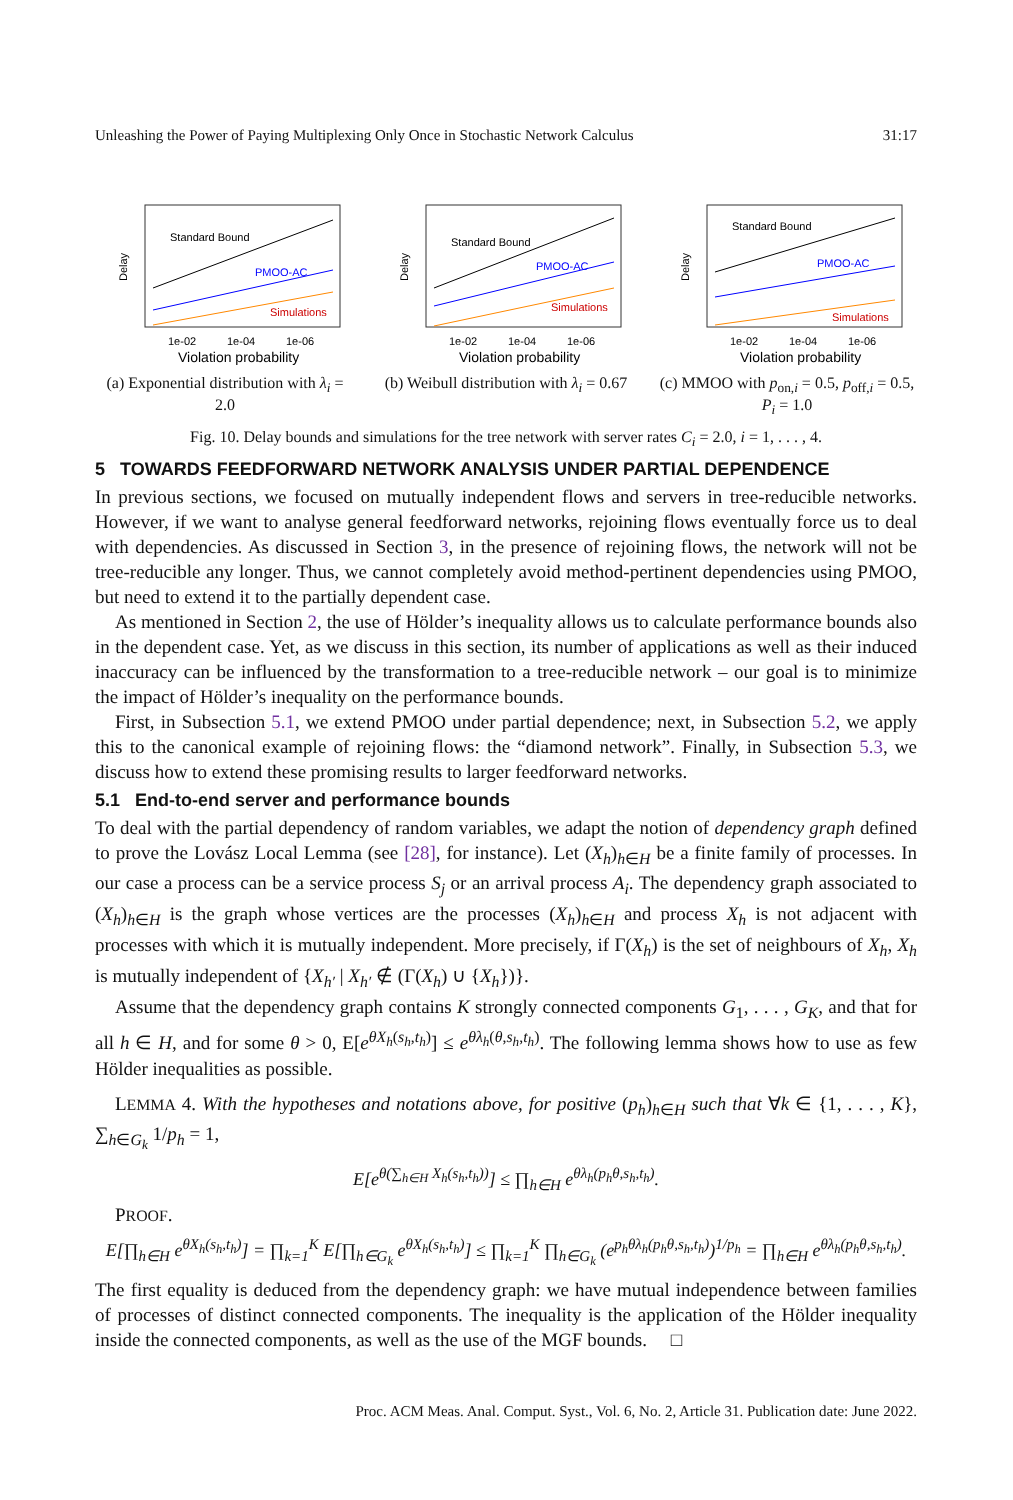Unleashing the Power of Paying Multiplexing Only Once in Stochastic Network Calculus 31:17
Delay
Standard Bound
PMOO-AC
Simulations
1e-02
1e-04
1e-06
Violation probability
(a) Exponential distribution with λ<sub>i</sub> = 2.0
Delay
Standard Bound
PMOO-AC
Simulations
1e-02
1e-04
1e-06
Violation probability
(b) Weibull distribution with λ<sub>i</sub> = 0.67
Delay
Standard Bound
PMOO-AC
Simulations
1e-02
1e-04
1e-06
Violation probability
(c) MMOO with p<sub>on,i</sub> = 0.5, p<sub>off,i</sub> = 0.5, P<sub>i</sub> = 1.0
Fig. 10. Delay bounds and simulations for the tree network with server rates C<sub>i</sub> = 2.0, i = 1, . . . , 4.
5 TOWARDS FEEDFORWARD NETWORK ANALYSIS UNDER PARTIAL DEPENDENCE
In previous sections, we focused on mutually independent flows and servers in tree-reducible networks. However, if we want to analyse general feedforward networks, rejoining flows eventually force us to deal with dependencies. As discussed in Section 3, in the presence of rejoining flows, the network will not be tree-reducible any longer. Thus, we cannot completely avoid method-pertinent dependencies using PMOO, but need to extend it to the partially dependent case.
As mentioned in Section 2, the use of Hölder’s inequality allows us to calculate performance bounds also in the dependent case. Yet, as we discuss in this section, its number of applications as well as their induced inaccuracy can be influenced by the transformation to a tree-reducible network – our goal is to minimize the impact of Hölder’s inequality on the performance bounds.
First, in Subsection 5.1, we extend PMOO under partial dependence; next, in Subsection 5.2, we apply this to the canonical example of rejoining flows: the “diamond network”. Finally, in Subsection 5.3, we discuss how to extend these promising results to larger feedforward networks.
5.1 End-to-end server and performance bounds
To deal with the partial dependency of random variables, we adapt the notion of dependency graph defined to prove the Lovász Local Lemma (see [28], for instance). Let (X<sub>h</sub>)<sub>h∈H</sub> be a finite family of processes. In our case a process can be a service process S<sub>j</sub> or an arrival process A<sub>i</sub>. The dependency graph associated to (X<sub>h</sub>)<sub>h∈H</sub> is the graph whose vertices are the processes (X<sub>h</sub>)<sub>h∈H</sub> and process X<sub>h</sub> is not adjacent with processes with which it is mutually independent. More precisely, if Γ(X<sub>h</sub>) is the set of neighbours of X<sub>h</sub>, X<sub>h</sub> is mutually independent of {X<sub>h′</sub> | X<sub>h′</sub> ∉ (Γ(X<sub>h</sub>) ∪ {X<sub>h</sub>})}.
Assume that the dependency graph contains K strongly connected components G<sub>1</sub>, . . . , G<sub>K</sub>, and that for all h ∈ H, and for some θ > 0, E[e<sup>θX<sub>h</sub>(s<sub>h</sub>,t<sub>h</sub>)</sup>] ≤ e<sup>θλ<sub>h</sub>(θ,s<sub>h</sub>,t<sub>h</sub>)</sup>. The following lemma shows how to use as few Hölder inequalities as possible.
LEMMA 4. With the hypotheses and notations above, for positive (p<sub>h</sub>)<sub>h∈H</sub> such that ∀k ∈ {1, . . . , K}, ∑<sub>h∈G<sub>k</sub></sub> 1/p<sub>h</sub> = 1,
E[e<sup>θ(∑<sub>h∈H</sub> X<sub>h</sub>(s<sub>h</sub>,t<sub>h</sub>))</sup>] ≤ ∏<sub>h∈H</sub> e<sup>θλ<sub>h</sub>(p<sub>h</sub>θ,s<sub>h</sub>,t<sub>h</sub>)</sup>.
PROOF.
E[∏<sub>h∈H</sub> e<sup>θX<sub>h</sub>(s<sub>h</sub>,t<sub>h</sub>)</sup>] = ∏<sub>k=1</sub><sup>K</sup> E[∏<sub>h∈G<sub>k</sub></sub> e<sup>θX<sub>h</sub>(s<sub>h</sub>,t<sub>h</sub>)</sup>] ≤ ∏<sub>k=1</sub><sup>K</sup> ∏<sub>h∈G<sub>k</sub></sub> (e<sup>p<sub>h</sub>θλ<sub>h</sub>(p<sub>h</sub>θ,s<sub>h</sub>,t<sub>h</sub>)</sup>)<sup>1/p<sub>h</sub></sup> = ∏<sub>h∈H</sub> e<sup>θλ<sub>h</sub>(p<sub>h</sub>θ,s<sub>h</sub>,t<sub>h</sub>)</sup>.
The first equality is deduced from the dependency graph: we have mutual independence between families of processes of distinct connected components. The inequality is the application of the Hölder inequality inside the connected components, as well as the use of the MGF bounds. □
Proc. ACM Meas. Anal. Comput. Syst., Vol. 6, No. 2, Article 31. Publication date: June 2022.